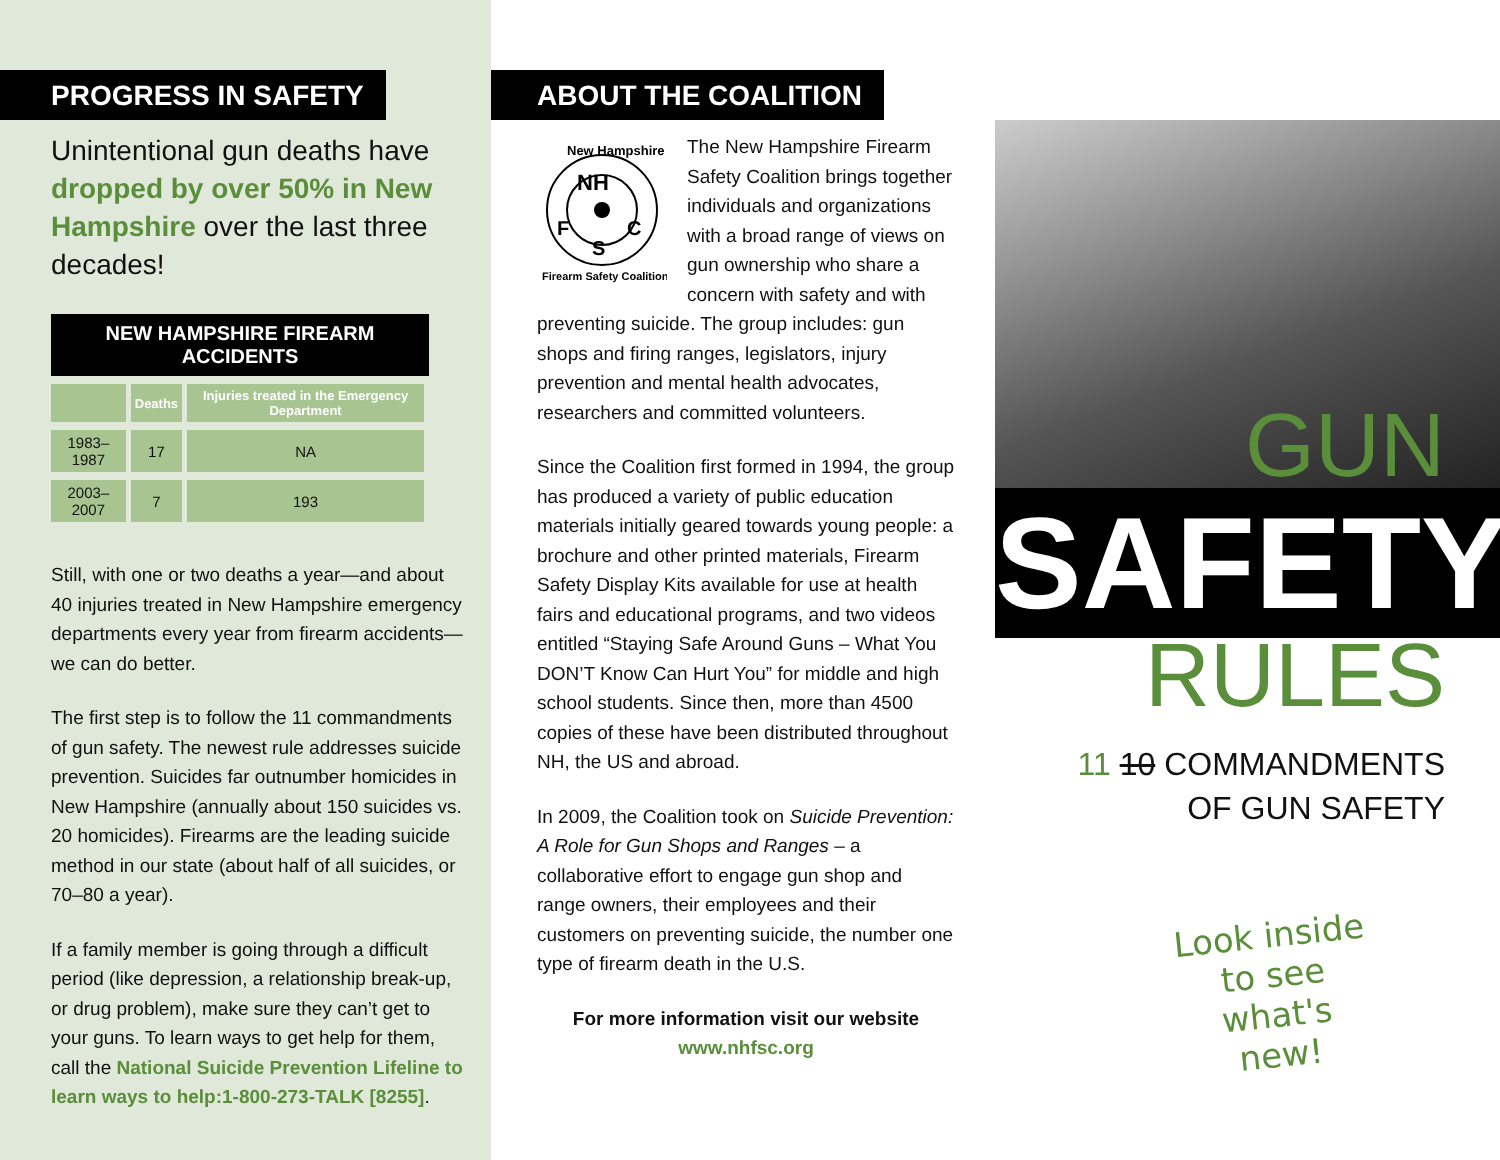PROGRESS IN SAFETY
Unintentional gun deaths have dropped by over 50% in New Hampshire over the last three decades!
NEW HAMPSHIRE FIREARM ACCIDENTS
| | Deaths | Injuries treated in the Emergency Department |
| --- | --- | --- |
| 1983–1987 | 17 | NA |
| 2003–2007 | 7 | 193 |
Still, with one or two deaths a year—and about 40 injuries treated in New Hampshire emergency departments every year from firearm accidents—we can do better.
The first step is to follow the 11 commandments of gun safety. The newest rule addresses suicide prevention. Suicides far outnumber homicides in New Hampshire (annually about 150 suicides vs. 20 homicides). Firearms are the leading suicide method in our state (about half of all suicides, or 70–80 a year).
If a family member is going through a difficult period (like depression, a relationship break-up, or drug problem), make sure they can’t get to your guns. To learn ways to get help for them, call the National Suicide Prevention Lifeline to learn ways to help:1-800-273-TALK [8255].
ABOUT THE COALITION
New Hampshire
NH
F
S
C
Firearm Safety Coalition
The New Hampshire Firearm Safety Coalition brings together individuals and organizations with a broad range of views on gun ownership who share a concern with safety and with preventing suicide. The group includes: gun shops and firing ranges, legislators, injury prevention and mental health advocates, researchers and committed volunteers.
Since the Coalition first formed in 1994, the group has produced a variety of public education materials initially geared towards young people: a brochure and other printed materials, Firearm Safety Display Kits available for use at health fairs and educational programs, and two videos entitled “Staying Safe Around Guns – What You DON’T Know Can Hurt You” for middle and high school students. Since then, more than 4500 copies of these have been distributed throughout NH, the US and abroad.
In 2009, the Coalition took on Suicide Prevention: A Role for Gun Shops and Ranges – a collaborative effort to engage gun shop and range owners, their employees and their customers on preventing suicide, the number one type of firearm death in the U.S.
For more information visit our website
www.nhfsc.org
GUN
SAFETY
RULES
11 10 COMMANDMENTS
OF GUN SAFETY
Look inside
to see
what's new!